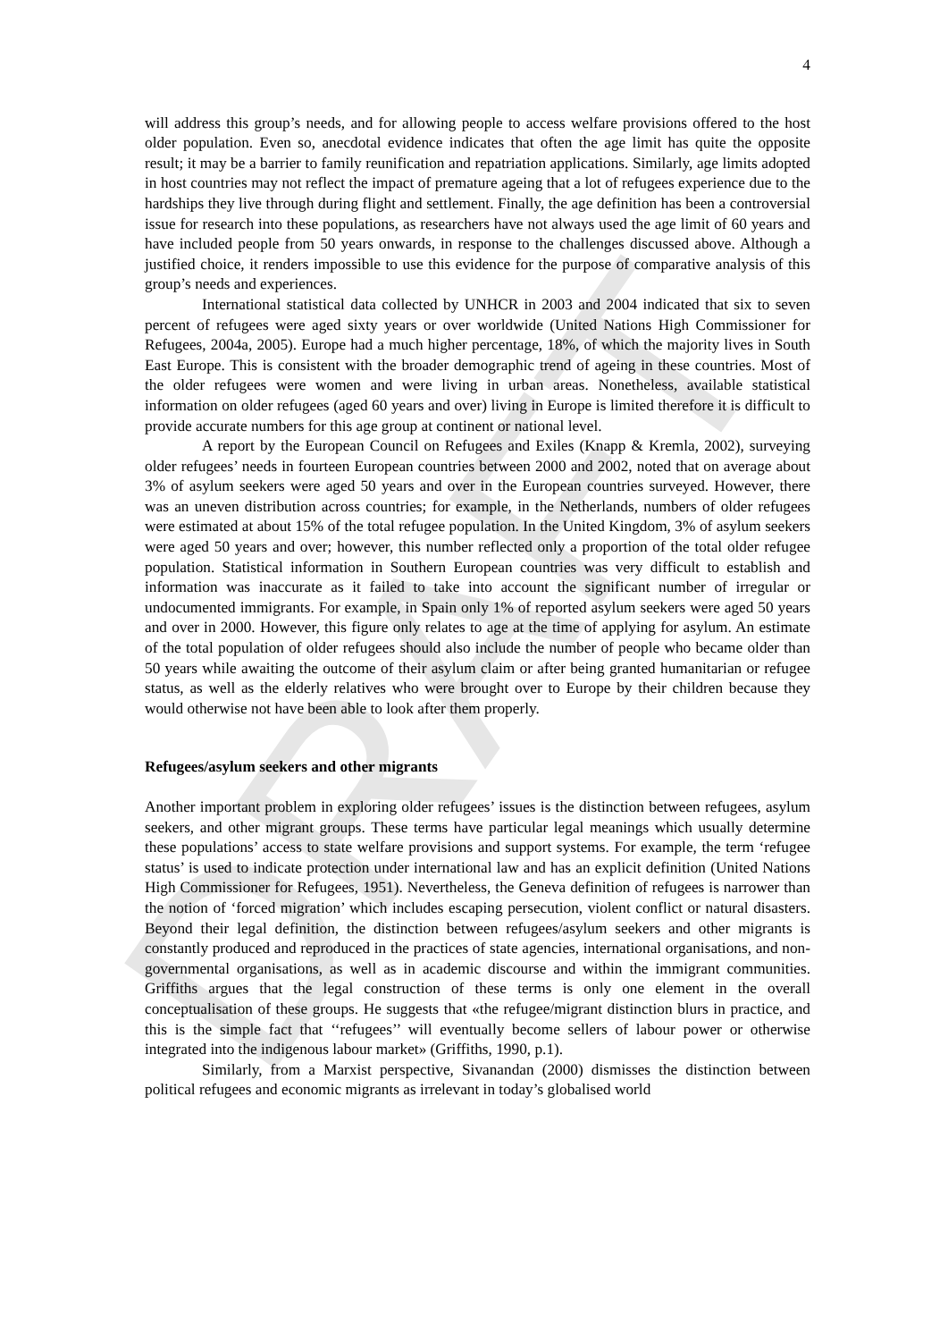DRAFT
4
will address this group’s needs, and for allowing people to access welfare provisions offered to the host older population. Even so, anecdotal evidence indicates that often the age limit has quite the opposite result; it may be a barrier to family reunification and repatriation applications. Similarly, age limits adopted in host countries may not reflect the impact of premature ageing that a lot of refugees experience due to the hardships they live through during flight and settlement. Finally, the age definition has been a controversial issue for research into these populations, as researchers have not always used the age limit of 60 years and have included people from 50 years onwards, in response to the challenges discussed above. Although a justified choice, it renders impossible to use this evidence for the purpose of comparative analysis of this group’s needs and experiences.
International statistical data collected by UNHCR in 2003 and 2004 indicated that six to seven percent of refugees were aged sixty years or over worldwide (United Nations High Commissioner for Refugees, 2004a, 2005). Europe had a much higher percentage, 18%, of which the majority lives in South East Europe. This is consistent with the broader demographic trend of ageing in these countries. Most of the older refugees were women and were living in urban areas. Nonetheless, available statistical information on older refugees (aged 60 years and over) living in Europe is limited therefore it is difficult to provide accurate numbers for this age group at continent or national level.
A report by the European Council on Refugees and Exiles (Knapp & Kremla, 2002), surveying older refugees’ needs in fourteen European countries between 2000 and 2002, noted that on average about 3% of asylum seekers were aged 50 years and over in the European countries surveyed. However, there was an uneven distribution across countries; for example, in the Netherlands, numbers of older refugees were estimated at about 15% of the total refugee population. In the United Kingdom, 3% of asylum seekers were aged 50 years and over; however, this number reflected only a proportion of the total older refugee population. Statistical information in Southern European countries was very difficult to establish and information was inaccurate as it failed to take into account the significant number of irregular or undocumented immigrants. For example, in Spain only 1% of reported asylum seekers were aged 50 years and over in 2000. However, this figure only relates to age at the time of applying for asylum. An estimate of the total population of older refugees should also include the number of people who became older than 50 years while awaiting the outcome of their asylum claim or after being granted humanitarian or refugee status, as well as the elderly relatives who were brought over to Europe by their children because they would otherwise not have been able to look after them properly.
Refugees/asylum seekers and other migrants
Another important problem in exploring older refugees’ issues is the distinction between refugees, asylum seekers, and other migrant groups. These terms have particular legal meanings which usually determine these populations’ access to state welfare provisions and support systems. For example, the term ‘refugee status’ is used to indicate protection under international law and has an explicit definition (United Nations High Commissioner for Refugees, 1951). Nevertheless, the Geneva definition of refugees is narrower than the notion of ‘forced migration’ which includes escaping persecution, violent conflict or natural disasters. Beyond their legal definition, the distinction between refugees/asylum seekers and other migrants is constantly produced and reproduced in the practices of state agencies, international organisations, and non-governmental organisations, as well as in academic discourse and within the immigrant communities. Griffiths argues that the legal construction of these terms is only one element in the overall conceptualisation of these groups. He suggests that «the refugee/migrant distinction blurs in practice, and this is the simple fact that ‘‘refugees’’ will eventually become sellers of labour power or otherwise integrated into the indigenous labour market» (Griffiths, 1990, p.1).
Similarly, from a Marxist perspective, Sivanandan (2000) dismisses the distinction between political refugees and economic migrants as irrelevant in today’s globalised world